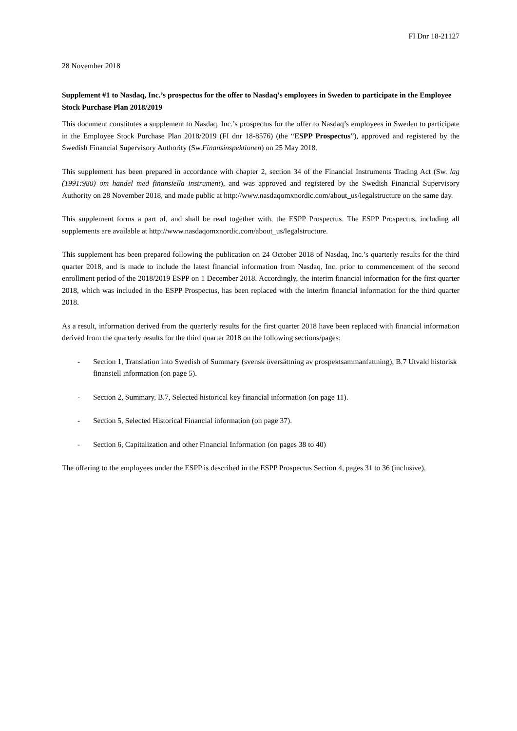FI Dnr 18-21127
28 November 2018
Supplement #1 to Nasdaq, Inc.’s prospectus for the offer to Nasdaq’s employees in Sweden to participate in the Employee Stock Purchase Plan 2018/2019
This document constitutes a supplement to Nasdaq, Inc.’s prospectus for the offer to Nasdaq’s employees in Sweden to participate in the Employee Stock Purchase Plan 2018/2019 (FI dnr 18-8576) (the “ESPP Prospectus”), approved and registered by the Swedish Financial Supervisory Authority (Sw.Finansinspektionen) on 25 May 2018.
This supplement has been prepared in accordance with chapter 2, section 34 of the Financial Instruments Trading Act (Sw. lag (1991:980) om handel med finansiella instrument), and was approved and registered by the Swedish Financial Supervisory Authority on 28 November 2018, and made public at http://www.nasdaqomxnordic.com/about_us/legalstructure on the same day.
This supplement forms a part of, and shall be read together with, the ESPP Prospectus. The ESPP Prospectus, including all supplements are available at http://www.nasdaqomxnordic.com/about_us/legalstructure.
This supplement has been prepared following the publication on 24 October 2018 of Nasdaq, Inc.’s quarterly results for the third quarter 2018, and is made to include the latest financial information from Nasdaq, Inc. prior to commencement of the second enrollment period of the 2018/2019 ESPP on 1 December 2018. Accordingly, the interim financial information for the first quarter 2018, which was included in the ESPP Prospectus, has been replaced with the interim financial information for the third quarter 2018.
As a result, information derived from the quarterly results for the first quarter 2018 have been replaced with financial information derived from the quarterly results for the third quarter 2018 on the following sections/pages:
- Section 1, Translation into Swedish of Summary (svensk översättning av prospektsammanfattning), B.7 Utvald historisk finansiell information (on page 5).
- Section 2, Summary, B.7, Selected historical key financial information (on page 11).
- Section 5, Selected Historical Financial information (on page 37).
- Section 6, Capitalization and other Financial Information (on pages 38 to 40)
The offering to the employees under the ESPP is described in the ESPP Prospectus Section 4, pages 31 to 36 (inclusive).